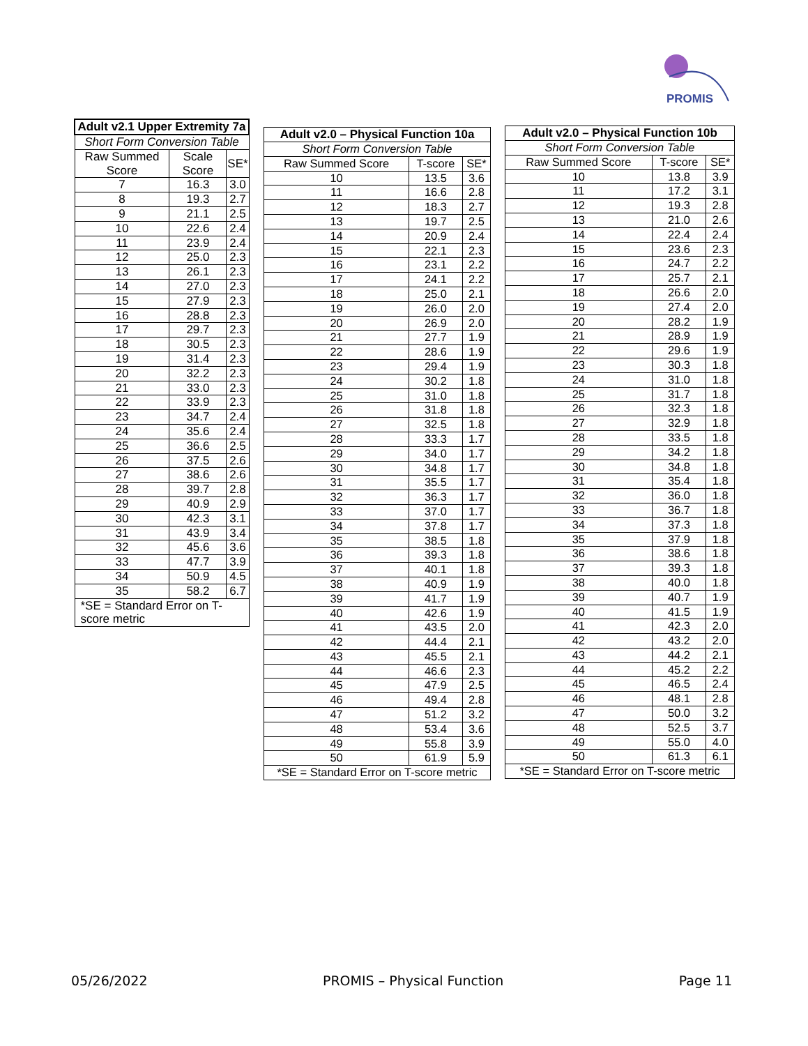PROMIS
| Adult v2.1 Upper Extremity 7a | | |
| --- | --- | --- |
| Short Form Conversion Table | | |
| Raw Summed Score | Scale Score | SE* |
| 7 | 16.3 | 3.0 |
| 8 | 19.3 | 2.7 |
| 9 | 21.1 | 2.5 |
| 10 | 22.6 | 2.4 |
| 11 | 23.9 | 2.4 |
| 12 | 25.0 | 2.3 |
| 13 | 26.1 | 2.3 |
| 14 | 27.0 | 2.3 |
| 15 | 27.9 | 2.3 |
| 16 | 28.8 | 2.3 |
| 17 | 29.7 | 2.3 |
| 18 | 30.5 | 2.3 |
| 19 | 31.4 | 2.3 |
| 20 | 32.2 | 2.3 |
| 21 | 33.0 | 2.3 |
| 22 | 33.9 | 2.3 |
| 23 | 34.7 | 2.4 |
| 24 | 35.6 | 2.4 |
| 25 | 36.6 | 2.5 |
| 26 | 37.5 | 2.6 |
| 27 | 38.6 | 2.6 |
| 28 | 39.7 | 2.8 |
| 29 | 40.9 | 2.9 |
| 30 | 42.3 | 3.1 |
| 31 | 43.9 | 3.4 |
| 32 | 45.6 | 3.6 |
| 33 | 47.7 | 3.9 |
| 34 | 50.9 | 4.5 |
| 35 | 58.2 | 6.7 |
| *SE = Standard Error on T-score metric | | |
| Adult v2.0 – Physical Function 10a | | |
| --- | --- | --- |
| Short Form Conversion Table | | |
| Raw Summed Score | T-score | SE* |
| 10 | 13.5 | 3.6 |
| 11 | 16.6 | 2.8 |
| 12 | 18.3 | 2.7 |
| 13 | 19.7 | 2.5 |
| 14 | 20.9 | 2.4 |
| 15 | 22.1 | 2.3 |
| 16 | 23.1 | 2.2 |
| 17 | 24.1 | 2.2 |
| 18 | 25.0 | 2.1 |
| 19 | 26.0 | 2.0 |
| 20 | 26.9 | 2.0 |
| 21 | 27.7 | 1.9 |
| 22 | 28.6 | 1.9 |
| 23 | 29.4 | 1.9 |
| 24 | 30.2 | 1.8 |
| 25 | 31.0 | 1.8 |
| 26 | 31.8 | 1.8 |
| 27 | 32.5 | 1.8 |
| 28 | 33.3 | 1.7 |
| 29 | 34.0 | 1.7 |
| 30 | 34.8 | 1.7 |
| 31 | 35.5 | 1.7 |
| 32 | 36.3 | 1.7 |
| 33 | 37.0 | 1.7 |
| 34 | 37.8 | 1.7 |
| 35 | 38.5 | 1.8 |
| 36 | 39.3 | 1.8 |
| 37 | 40.1 | 1.8 |
| 38 | 40.9 | 1.9 |
| 39 | 41.7 | 1.9 |
| 40 | 42.6 | 1.9 |
| 41 | 43.5 | 2.0 |
| 42 | 44.4 | 2.1 |
| 43 | 45.5 | 2.1 |
| 44 | 46.6 | 2.3 |
| 45 | 47.9 | 2.5 |
| 46 | 49.4 | 2.8 |
| 47 | 51.2 | 3.2 |
| 48 | 53.4 | 3.6 |
| 49 | 55.8 | 3.9 |
| 50 | 61.9 | 5.9 |
| *SE = Standard Error on T-score metric | | |
| Adult v2.0 – Physical Function 10b | | |
| --- | --- | --- |
| Short Form Conversion Table | | |
| Raw Summed Score | T-score | SE* |
| 10 | 13.8 | 3.9 |
| 11 | 17.2 | 3.1 |
| 12 | 19.3 | 2.8 |
| 13 | 21.0 | 2.6 |
| 14 | 22.4 | 2.4 |
| 15 | 23.6 | 2.3 |
| 16 | 24.7 | 2.2 |
| 17 | 25.7 | 2.1 |
| 18 | 26.6 | 2.0 |
| 19 | 27.4 | 2.0 |
| 20 | 28.2 | 1.9 |
| 21 | 28.9 | 1.9 |
| 22 | 29.6 | 1.9 |
| 23 | 30.3 | 1.8 |
| 24 | 31.0 | 1.8 |
| 25 | 31.7 | 1.8 |
| 26 | 32.3 | 1.8 |
| 27 | 32.9 | 1.8 |
| 28 | 33.5 | 1.8 |
| 29 | 34.2 | 1.8 |
| 30 | 34.8 | 1.8 |
| 31 | 35.4 | 1.8 |
| 32 | 36.0 | 1.8 |
| 33 | 36.7 | 1.8 |
| 34 | 37.3 | 1.8 |
| 35 | 37.9 | 1.8 |
| 36 | 38.6 | 1.8 |
| 37 | 39.3 | 1.8 |
| 38 | 40.0 | 1.8 |
| 39 | 40.7 | 1.9 |
| 40 | 41.5 | 1.9 |
| 41 | 42.3 | 2.0 |
| 42 | 43.2 | 2.0 |
| 43 | 44.2 | 2.1 |
| 44 | 45.2 | 2.2 |
| 45 | 46.5 | 2.4 |
| 46 | 48.1 | 2.8 |
| 47 | 50.0 | 3.2 |
| 48 | 52.5 | 3.7 |
| 49 | 55.0 | 4.0 |
| 50 | 61.3 | 6.1 |
| *SE = Standard Error on T-score metric | | |
05/26/2022 PROMIS – Physical Function Page 11